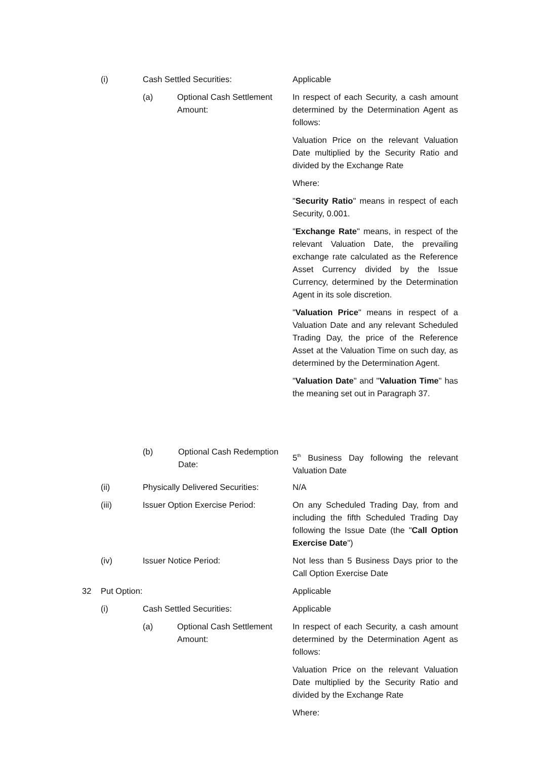(i) Cash Settled Securities:
Applicable
(a) Optional Cash Settlement Amount:
In respect of each Security, a cash amount determined by the Determination Agent as follows:
Valuation Price on the relevant Valuation Date multiplied by the Security Ratio and divided by the Exchange Rate
Where:
"Security Ratio" means in respect of each Security, 0.001.
"Exchange Rate" means, in respect of the relevant Valuation Date, the prevailing exchange rate calculated as the Reference Asset Currency divided by the Issue Currency, determined by the Determination Agent in its sole discretion.
"Valuation Price" means in respect of a Valuation Date and any relevant Scheduled Trading Day, the price of the Reference Asset at the Valuation Time on such day, as determined by the Determination Agent.
"Valuation Date" and "Valuation Time" has the meaning set out in Paragraph 37.
(b) Optional Cash Redemption Date:
5<sup>th</sup> Business Day following the relevant Valuation Date
(ii) Physically Delivered Securities:
N/A
(iii) Issuer Option Exercise Period:
On any Scheduled Trading Day, from and including the fifth Scheduled Trading Day following the Issue Date (the "Call Option Exercise Date")
(iv) Issuer Notice Period:
Not less than 5 Business Days prior to the Call Option Exercise Date
32 Put Option:
Applicable
(i) Cash Settled Securities:
Applicable
(a) Optional Cash Settlement Amount:
In respect of each Security, a cash amount determined by the Determination Agent as follows:
Valuation Price on the relevant Valuation Date multiplied by the Security Ratio and divided by the Exchange Rate
Where: